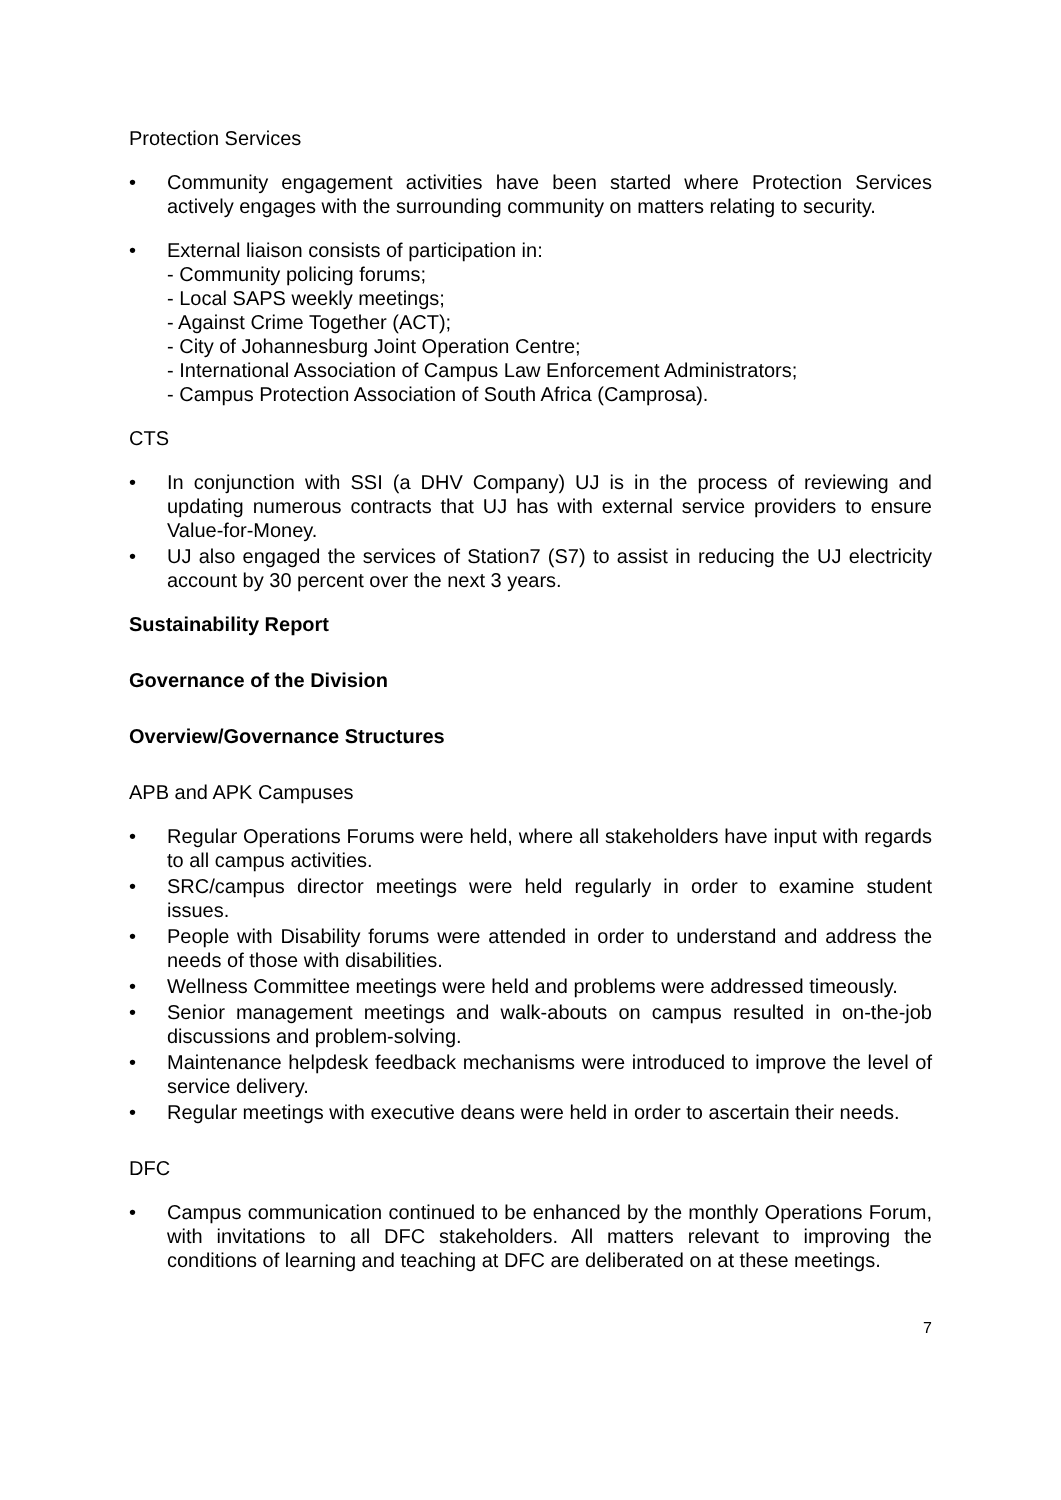Protection Services
• Community engagement activities have been started where Protection Services actively engages with the surrounding community on matters relating to security.
• External liaison consists of participation in:
- Community policing forums;
- Local SAPS weekly meetings;
- Against Crime Together (ACT);
- City of Johannesburg Joint Operation Centre;
- International Association of Campus Law Enforcement Administrators;
- Campus Protection Association of South Africa (Camprosa).
CTS
• In conjunction with SSI (a DHV Company) UJ is in the process of reviewing and updating numerous contracts that UJ has with external service providers to ensure Value-for-Money.
• UJ also engaged the services of Station7 (S7) to assist in reducing the UJ electricity account by 30 percent over the next 3 years.
Sustainability Report
Governance of the Division
Overview/Governance Structures
APB and APK Campuses
• Regular Operations Forums were held, where all stakeholders have input with regards to all campus activities.
• SRC/campus director meetings were held regularly in order to examine student issues.
• People with Disability forums were attended in order to understand and address the needs of those with disabilities.
• Wellness Committee meetings were held and problems were addressed timeously.
• Senior management meetings and walk-abouts on campus resulted in on-the-job discussions and problem-solving.
• Maintenance helpdesk feedback mechanisms were introduced to improve the level of service delivery.
• Regular meetings with executive deans were held in order to ascertain their needs.
DFC
• Campus communication continued to be enhanced by the monthly Operations Forum, with invitations to all DFC stakeholders. All matters relevant to improving the conditions of learning and teaching at DFC are deliberated on at these meetings.
7